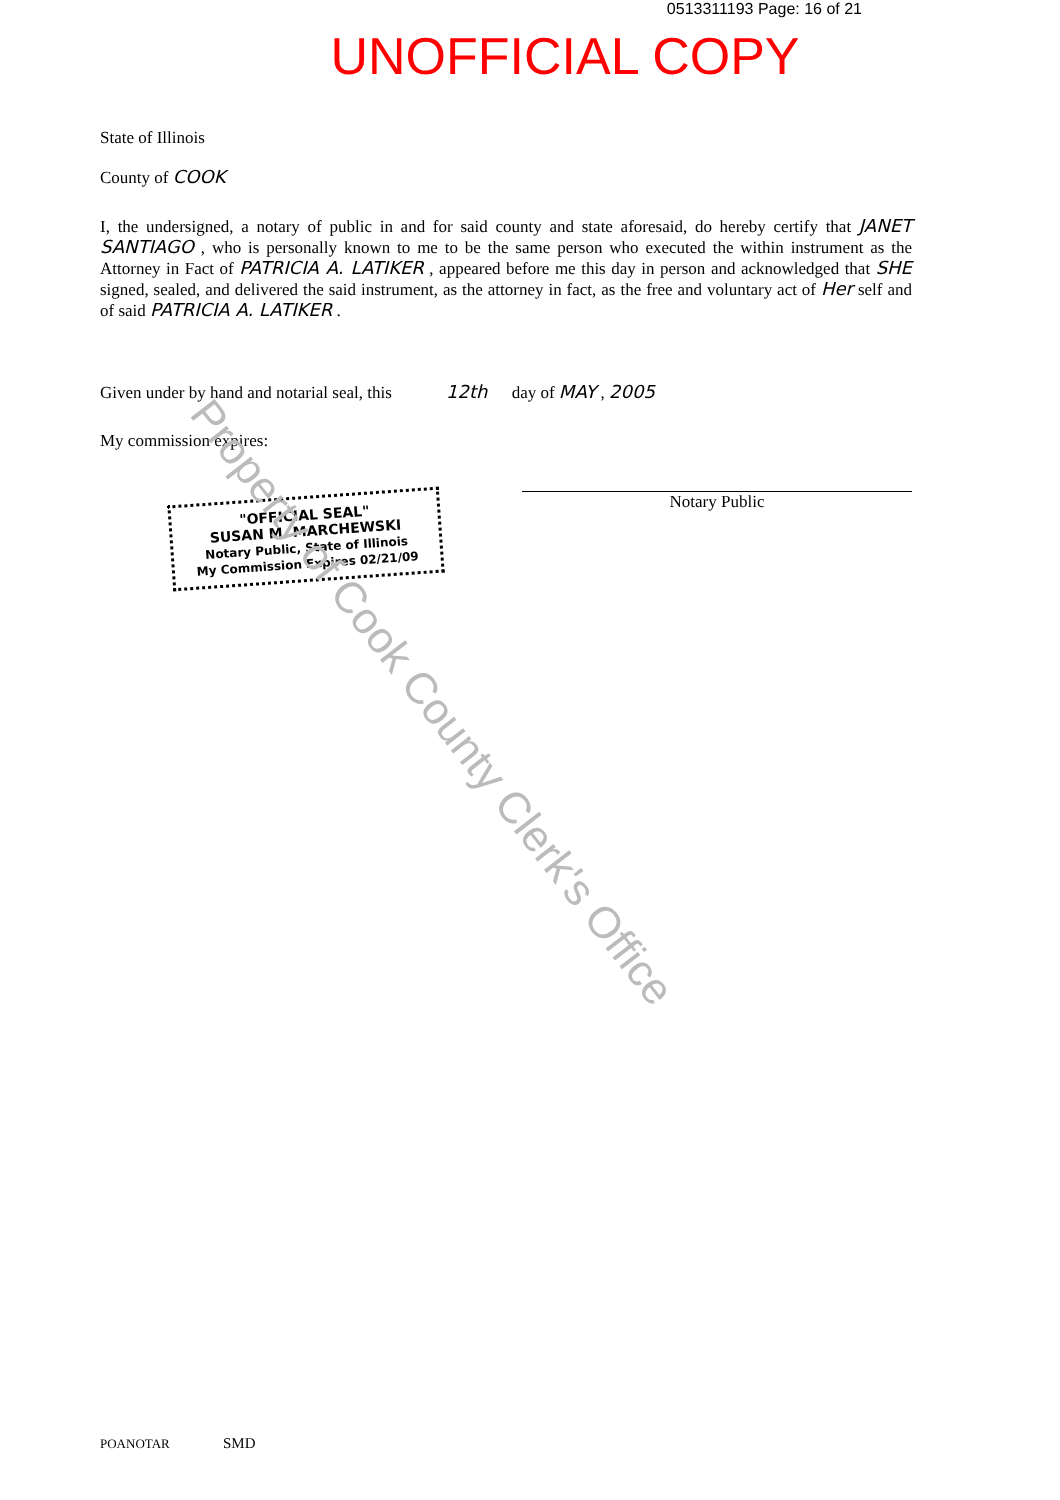0513311193 Page: 16 of 21
UNOFFICIAL COPY
State of Illinois
County of COOK
I, the undersigned, a notary of public in and for said county and state aforesaid, do hereby certify that JANET SANTIAGO , who is personally known to me to be the same person who executed the within instrument as the Attorney in Fact of PATRICIA A. LATIKER , appeared before me this day in person and acknowledged that SHE signed, sealed, and delivered the said instrument, as the attorney in fact, as the free and voluntary act of Her self and of said PATRICIA A. LATIKER .
Given under by hand and notarial seal, this 12th day of MAY , 2005
My commission expires:
"OFFICIAL SEAL"
SUSAN M. MARCHEWSKI
Notary Public, State of Illinois
My Commission Expires 02/21/09
Notary Public
Property of Cook County Clerk's Office
POANOTAR SMD